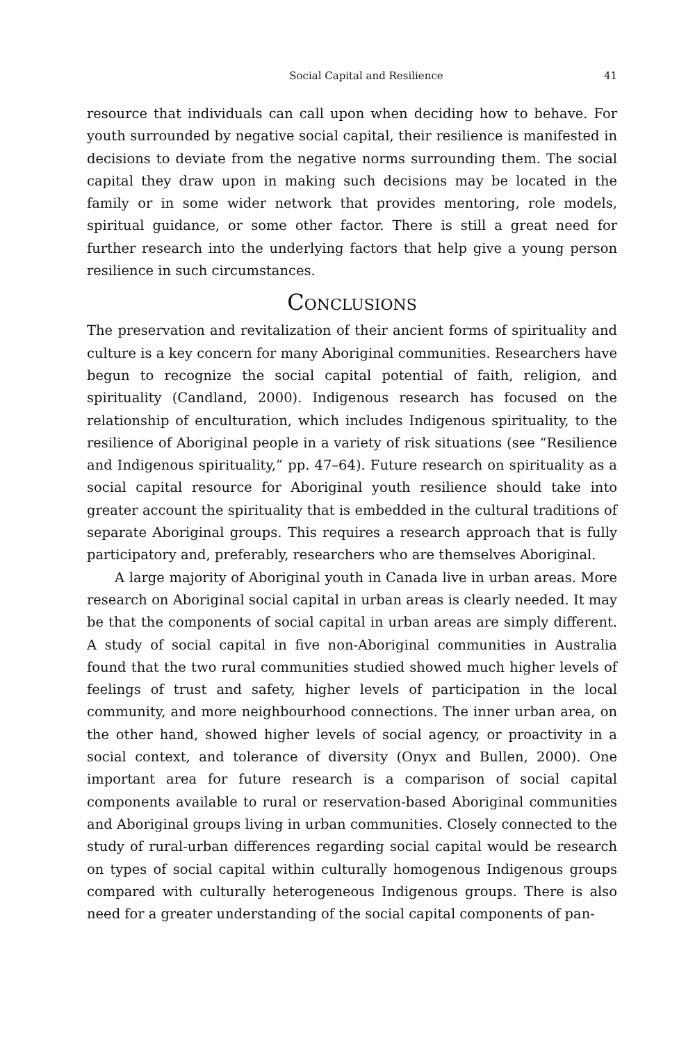Social Capital and Resilience 41
resource that individuals can call upon when deciding how to behave. For youth surrounded by negative social capital, their resilience is manifested in decisions to deviate from the negative norms surrounding them. The social capital they draw upon in making such decisions may be located in the family or in some wider network that provides mentoring, role models, spiritual guidance, or some other factor. There is still a great need for further research into the underlying factors that help give a young person resilience in such circumstances.
Conclusions
The preservation and revitalization of their ancient forms of spirituality and culture is a key concern for many Aboriginal communities. Researchers have begun to recognize the social capital potential of faith, religion, and spirituality (Candland, 2000). Indigenous research has focused on the relationship of enculturation, which includes Indigenous spirituality, to the resilience of Aboriginal people in a variety of risk situations (see “Resilience and Indigenous spirituality,” pp. 47–64). Future research on spirituality as a social capital resource for Aboriginal youth resilience should take into greater account the spirituality that is embedded in the cultural traditions of separate Aboriginal groups. This requires a research approach that is fully participatory and, preferably, researchers who are themselves Aboriginal.
A large majority of Aboriginal youth in Canada live in urban areas. More research on Aboriginal social capital in urban areas is clearly needed. It may be that the components of social capital in urban areas are simply different. A study of social capital in five non-Aboriginal communities in Australia found that the two rural communities studied showed much higher levels of feelings of trust and safety, higher levels of participation in the local community, and more neighbourhood connections. The inner urban area, on the other hand, showed higher levels of social agency, or proactivity in a social context, and tolerance of diversity (Onyx and Bullen, 2000). One important area for future research is a comparison of social capital components available to rural or reservation-based Aboriginal communities and Aboriginal groups living in urban communities. Closely connected to the study of rural-urban differences regarding social capital would be research on types of social capital within culturally homogenous Indigenous groups compared with culturally heterogeneous Indigenous groups. There is also need for a greater understanding of the social capital components of pan-